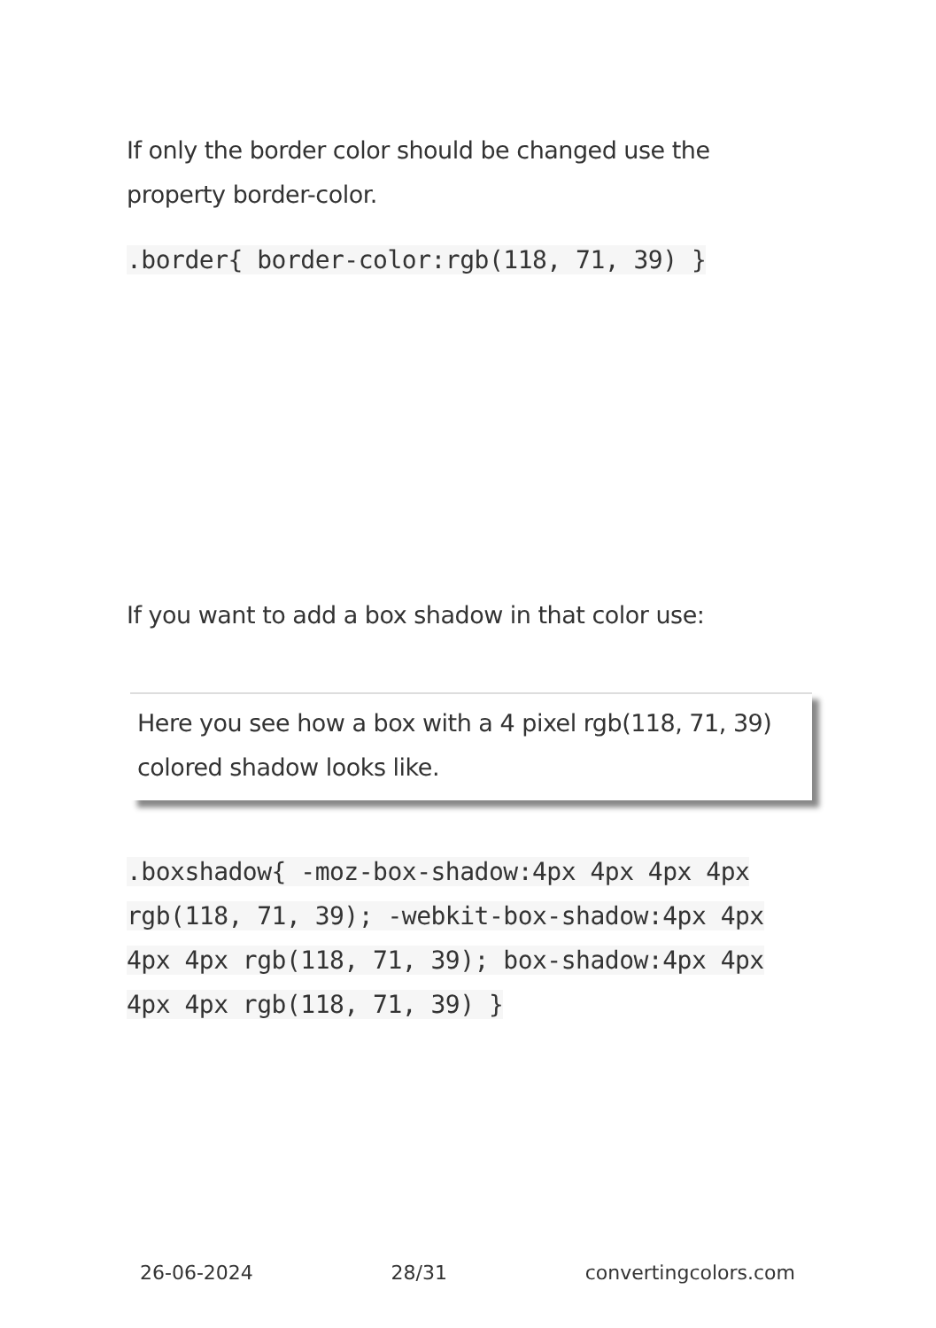If only the border color should be changed use the property border-color.
.border{ border-color:rgb(118, 71, 39) }
If you want to add a box shadow in that color use:
Here you see how a box with a 4 pixel rgb(118, 71, 39) colored shadow looks like.
.boxshadow{ -moz-box-shadow:4px 4px 4px 4px rgb(118, 71, 39); -webkit-box-shadow:4px 4px 4px 4px rgb(118, 71, 39); box-shadow:4px 4px 4px 4px rgb(118, 71, 39) }
26-06-2024 28/31 convertingcolors.com